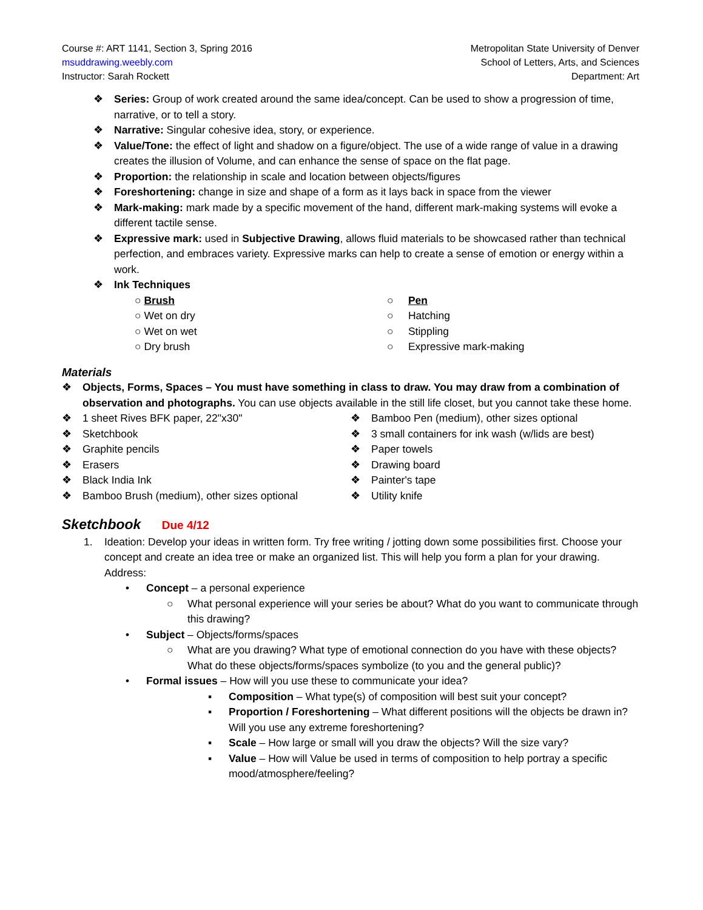Course #: ART 1141, Section 3, Spring 2016
msuddrawing.weebly.com
Instructor: Sarah Rockett
Metropolitan State University of Denver
School of Letters, Arts, and Sciences
Department: Art
❖ Series: Group of work created around the same idea/concept. Can be used to show a progression of time, narrative, or to tell a story.
❖ Narrative: Singular cohesive idea, story, or experience.
❖ Value/Tone: the effect of light and shadow on a figure/object. The use of a wide range of value in a drawing creates the illusion of Volume, and can enhance the sense of space on the flat page.
❖ Proportion: the relationship in scale and location between objects/figures
❖ Foreshortening: change in size and shape of a form as it lays back in space from the viewer
❖ Mark-making: mark made by a specific movement of the hand, different mark-making systems will evoke a different tactile sense.
❖ Expressive mark: used in Subjective Drawing, allows fluid materials to be showcased rather than technical perfection, and embraces variety. Expressive marks can help to create a sense of emotion or energy within a work.
❖ Ink Techniques
○ Brush
○ Wet on dry
○ Wet on wet
○ Dry brush
○ Pen
○ Hatching
○ Stippling
○ Expressive mark-making
Materials
❖ Objects, Forms, Spaces – You must have something in class to draw. You may draw from a combination of observation and photographs. You can use objects available in the still life closet, but you cannot take these home.
❖ 1 sheet Rives BFK paper, 22"x30"
❖ Sketchbook
❖ Graphite pencils
❖ Erasers
❖ Black India Ink
❖ Bamboo Brush (medium), other sizes optional
❖ Bamboo Pen (medium), other sizes optional
❖ 3 small containers for ink wash (w/lids are best)
❖ Paper towels
❖ Drawing board
❖ Painter's tape
❖ Utility knife
Sketchbook Due 4/12
1. Ideation: Develop your ideas in written form. Try free writing / jotting down some possibilities first. Choose your concept and create an idea tree or make an organized list. This will help you form a plan for your drawing.
Address:
• Concept – a personal experience
○ What personal experience will your series be about? What do you want to communicate through this drawing?
• Subject – Objects/forms/spaces
○ What are you drawing? What type of emotional connection do you have with these objects? What do these objects/forms/spaces symbolize (to you and the general public)?
• Formal issues – How will you use these to communicate your idea?
▪ Composition – What type(s) of composition will best suit your concept?
▪ Proportion / Foreshortening – What different positions will the objects be drawn in? Will you use any extreme foreshortening?
▪ Scale – How large or small will you draw the objects? Will the size vary?
▪ Value – How will Value be used in terms of composition to help portray a specific mood/atmosphere/feeling?